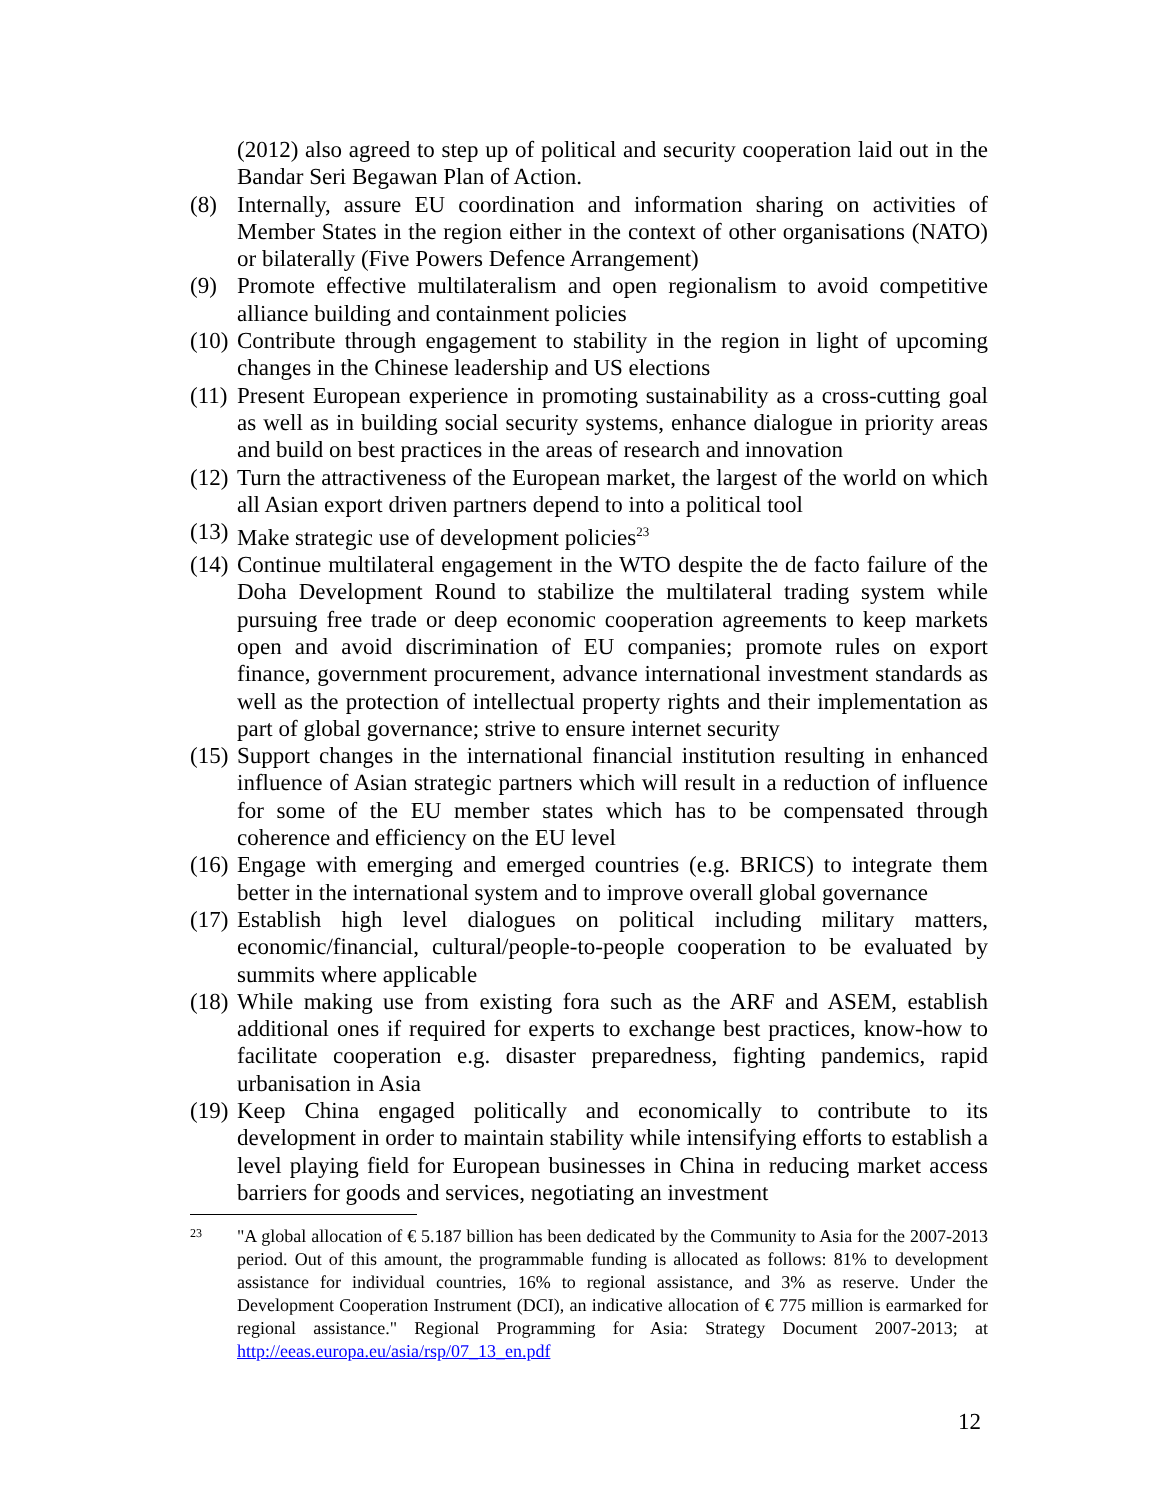(2012) also agreed to step up of political and security cooperation laid out in the Bandar Seri Begawan Plan of Action.
(8) Internally, assure EU coordination and information sharing on activities of Member States in the region either in the context of other organisations (NATO) or bilaterally (Five Powers Defence Arrangement)
(9) Promote effective multilateralism and open regionalism to avoid competitive alliance building and containment policies
(10) Contribute through engagement to stability in the region in light of upcoming changes in the Chinese leadership and US elections
(11) Present European experience in promoting sustainability as a cross-cutting goal as well as in building social security systems, enhance dialogue in priority areas and build on best practices in the areas of research and innovation
(12) Turn the attractiveness of the European market, the largest of the world on which all Asian export driven partners depend to into a political tool
(13) Make strategic use of development policies<sup>23</sup>
(14) Continue multilateral engagement in the WTO despite the de facto failure of the Doha Development Round to stabilize the multilateral trading system while pursuing free trade or deep economic cooperation agreements to keep markets open and avoid discrimination of EU companies; promote rules on export finance, government procurement, advance international investment standards as well as the protection of intellectual property rights and their implementation as part of global governance; strive to ensure internet security
(15) Support changes in the international financial institution resulting in enhanced influence of Asian strategic partners which will result in a reduction of influence for some of the EU member states which has to be compensated through coherence and efficiency on the EU level
(16) Engage with emerging and emerged countries (e.g. BRICS) to integrate them better in the international system and to improve overall global governance
(17) Establish high level dialogues on political including military matters, economic/financial, cultural/people-to-people cooperation to be evaluated by summits where applicable
(18) While making use from existing fora such as the ARF and ASEM, establish additional ones if required for experts to exchange best practices, know-how to facilitate cooperation e.g. disaster preparedness, fighting pandemics, rapid urbanisation in Asia
(19) Keep China engaged politically and economically to contribute to its development in order to maintain stability while intensifying efforts to establish a level playing field for European businesses in China in reducing market access barriers for goods and services, negotiating an investment
23 "A global allocation of € 5.187 billion has been dedicated by the Community to Asia for the 2007-2013 period. Out of this amount, the programmable funding is allocated as follows: 81% to development assistance for individual countries, 16% to regional assistance, and 3% as reserve. Under the Development Cooperation Instrument (DCI), an indicative allocation of € 775 million is earmarked for regional assistance." Regional Programming for Asia: Strategy Document 2007-2013; at http://eeas.europa.eu/asia/rsp/07_13_en.pdf
12